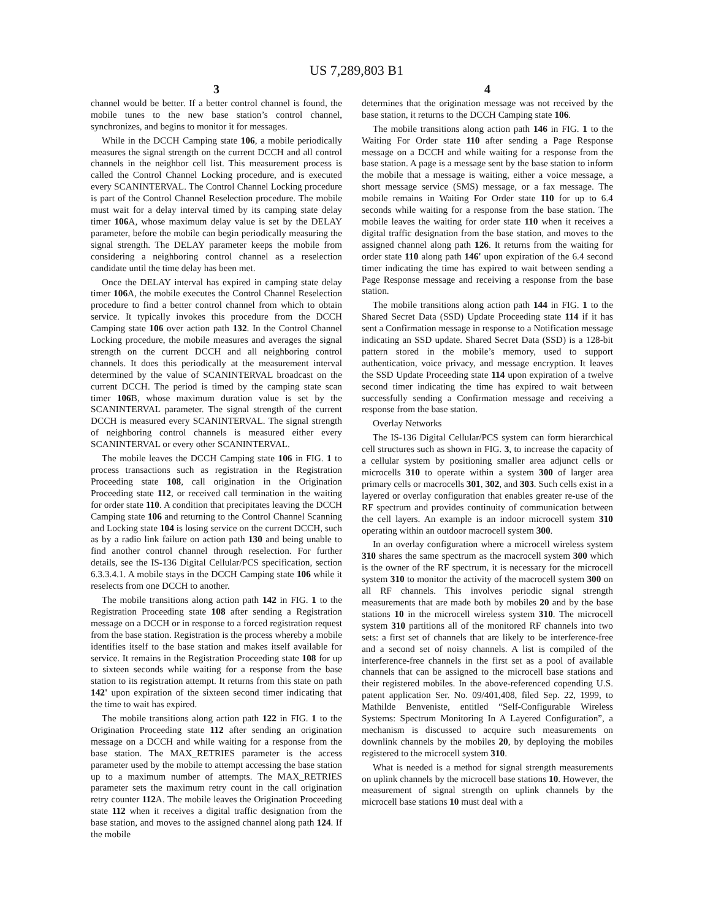US 7,289,803 B1
3
channel would be better. If a better control channel is found, the mobile tunes to the new base station’s control channel, synchronizes, and begins to monitor it for messages.
While in the DCCH Camping state 106, a mobile periodically measures the signal strength on the current DCCH and all control channels in the neighbor cell list. This measurement process is called the Control Channel Locking procedure, and is executed every SCANINTERVAL. The Control Channel Locking procedure is part of the Control Channel Reselection procedure. The mobile must wait for a delay interval timed by its camping state delay timer 106 A, whose maximum delay value is set by the DELAY parameter, before the mobile can begin periodically measuring the signal strength. The DELAY parameter keeps the mobile from considering a neighboring control channel as a reselection candidate until the time delay has been met.
Once the DELAY interval has expired in camping state delay timer 106 A, the mobile executes the Control Channel Reselection procedure to find a better control channel from which to obtain service. It typically invokes this procedure from the DCCH Camping state 106 over action path 132. In the Control Channel Locking procedure, the mobile measures and averages the signal strength on the current DCCH and all neighboring control channels. It does this periodically at the measurement interval determined by the value of SCANINTERVAL broadcast on the current DCCH. The period is timed by the camping state scan timer 106 B, whose maximum duration value is set by the SCANINTERVAL parameter. The signal strength of the current DCCH is measured every SCANINTERVAL. The signal strength of neighboring control channels is measured either every SCANINTERVAL or every other SCANINTERVAL.
The mobile leaves the DCCH Camping state 106 in FIG. 1 to process transactions such as registration in the Registration Proceeding state 108, call origination in the Origination Proceeding state 112, or received call termination in the waiting for order state 110. A condition that precipitates leaving the DCCH Camping state 106 and returning to the Control Channel Scanning and Locking state 104 is losing service on the current DCCH, such as by a radio link failure on action path 130 and being unable to find another control channel through reselection. For further details, see the IS-136 Digital Cellular/PCS specification, section 6.3.3.4.1. A mobile stays in the DCCH Camping state 106 while it reselects from one DCCH to another.
The mobile transitions along action path 142 in FIG. 1 to the Registration Proceeding state 108 after sending a Registration message on a DCCH or in response to a forced registration request from the base station. Registration is the process whereby a mobile identifies itself to the base station and makes itself available for service. It remains in the Registration Proceeding state 108 for up to sixteen seconds while waiting for a response from the base station to its registration attempt. It returns from this state on path 142' upon expiration of the sixteen second timer indicating that the time to wait has expired.
The mobile transitions along action path 122 in FIG. 1 to the Origination Proceeding state 112 after sending an origination message on a DCCH and while waiting for a response from the base station. The MAX_RETRIES parameter is the access parameter used by the mobile to attempt accessing the base station up to a maximum number of attempts. The MAX_RETRIES parameter sets the maximum retry count in the call origination retry counter 112 A. The mobile leaves the Origination Proceeding state 112 when it receives a digital traffic designation from the base station, and moves to the assigned channel along path 124. If the mobile
4
determines that the origination message was not received by the base station, it returns to the DCCH Camping state 106.
The mobile transitions along action path 146 in FIG. 1 to the Waiting For Order state 110 after sending a Page Response message on a DCCH and while waiting for a response from the base station. A page is a message sent by the base station to inform the mobile that a message is waiting, either a voice message, a short message service (SMS) message, or a fax message. The mobile remains in Waiting For Order state 110 for up to 6.4 seconds while waiting for a response from the base station. The mobile leaves the waiting for order state 110 when it receives a digital traffic designation from the base station, and moves to the assigned channel along path 126. It returns from the waiting for order state 110 along path 146' upon expiration of the 6.4 second timer indicating the time has expired to wait between sending a Page Response message and receiving a response from the base station.
The mobile transitions along action path 144 in FIG. 1 to the Shared Secret Data (SSD) Update Proceeding state 114 if it has sent a Confirmation message in response to a Notification message indicating an SSD update. Shared Secret Data (SSD) is a 128-bit pattern stored in the mobile’s memory, used to support authentication, voice privacy, and message encryption. It leaves the SSD Update Proceeding state 114 upon expiration of a twelve second timer indicating the time has expired to wait between successfully sending a Confirmation message and receiving a response from the base station.
Overlay Networks
The IS-136 Digital Cellular/PCS system can form hierarchical cell structures such as shown in FIG. 3, to increase the capacity of a cellular system by positioning smaller area adjunct cells or microcells 310 to operate within a system 300 of larger area primary cells or macrocells 301, 302, and 303. Such cells exist in a layered or overlay configuration that enables greater re-use of the RF spectrum and provides continuity of communication between the cell layers. An example is an indoor microcell system 310 operating within an outdoor macrocell system 300.
In an overlay configuration where a microcell wireless system 310 shares the same spectrum as the macrocell system 300 which is the owner of the RF spectrum, it is necessary for the microcell system 310 to monitor the activity of the macrocell system 300 on all RF channels. This involves periodic signal strength measurements that are made both by mobiles 20 and by the base stations 10 in the microcell wireless system 310. The microcell system 310 partitions all of the monitored RF channels into two sets: a first set of channels that are likely to be interference-free and a second set of noisy channels. A list is compiled of the interference-free channels in the first set as a pool of available channels that can be assigned to the microcell base stations and their registered mobiles. In the above-referenced copending U.S. patent application Ser. No. 09/401,408, filed Sep. 22, 1999, to Mathilde Benveniste, entitled “Self-Configurable Wireless Systems: Spectrum Monitoring In A Layered Configuration”, a mechanism is discussed to acquire such measurements on downlink channels by the mobiles 20, by deploying the mobiles registered to the microcell system 310.
What is needed is a method for signal strength measurements on uplink channels by the microcell base stations 10. However, the measurement of signal strength on uplink channels by the microcell base stations 10 must deal with a